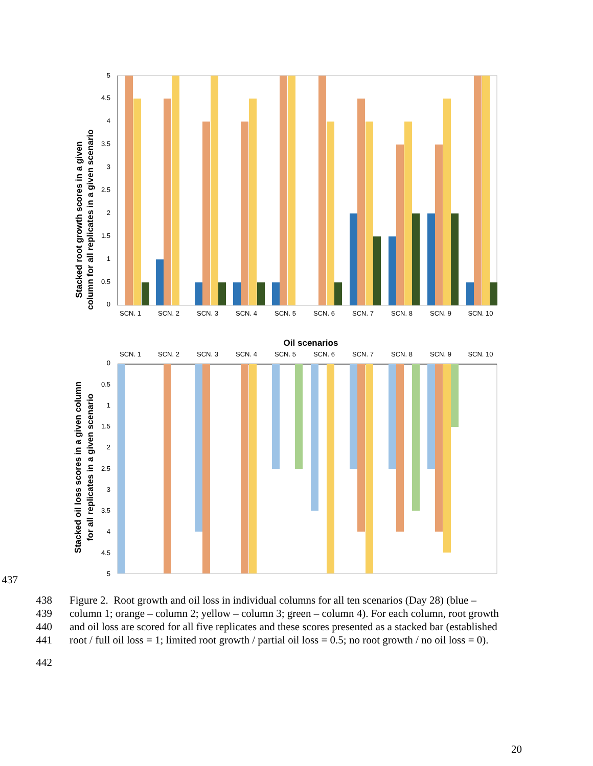Stacked root growth scores in a given
column for all replicates in a given scenario
5
4.5
4
3.5
3
2.5
2
1.5
1
0.5
0
SCN. 1
SCN. 2
SCN. 3
SCN. 4
SCN. 5
SCN. 6
SCN. 7
SCN. 8
SCN. 9
SCN. 10
Oil scenarios
SCN. 1
SCN. 2
SCN. 3
SCN. 4
SCN. 5
SCN. 6
SCN. 7
SCN. 8
SCN. 9
SCN. 10
Stacked oil loss scores in a given column
for all replicates in a given scenario
0
0.5
1
1.5
2
2.5
3
3.5
4
4.5
5
437
438 Figure 2. Root growth and oil loss in individual columns for all ten scenarios (Day 28) (blue –
439 column 1; orange – column 2; yellow – column 3; green – column 4). For each column, root growth
440 and oil loss are scored for all five replicates and these scores presented as a stacked bar (established
441 root / full oil loss = 1; limited root growth / partial oil loss = 0.5; no root growth / no oil loss = 0).
442
20